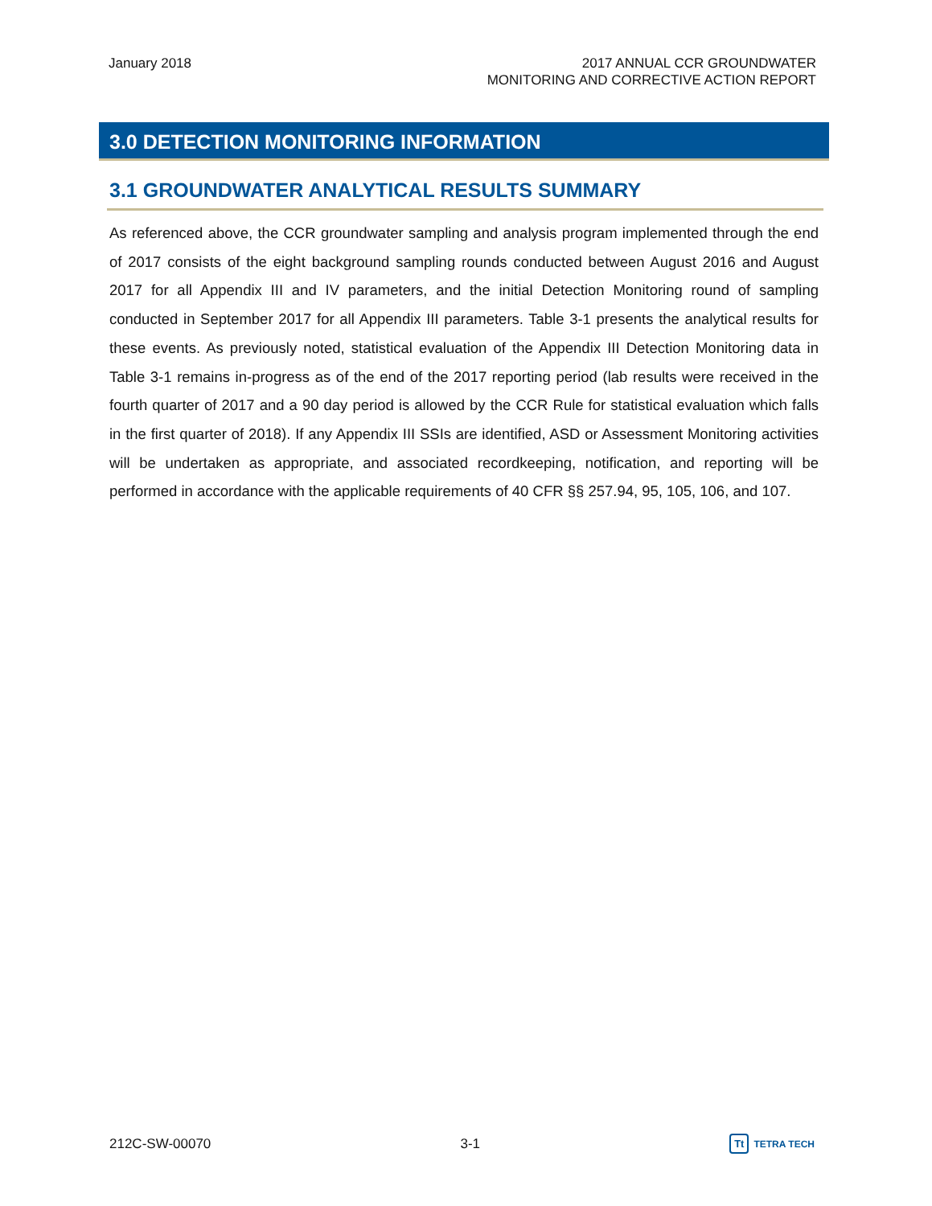January 2018 2017 ANNUAL CCR GROUNDWATER
MONITORING AND CORRECTIVE ACTION REPORT
3.0 DETECTION MONITORING INFORMATION
3.1 GROUNDWATER ANALYTICAL RESULTS SUMMARY
As referenced above, the CCR groundwater sampling and analysis program implemented through the end of 2017 consists of the eight background sampling rounds conducted between August 2016 and August 2017 for all Appendix III and IV parameters, and the initial Detection Monitoring round of sampling conducted in September 2017 for all Appendix III parameters. Table 3-1 presents the analytical results for these events. As previously noted, statistical evaluation of the Appendix III Detection Monitoring data in Table 3-1 remains in-progress as of the end of the 2017 reporting period (lab results were received in the fourth quarter of 2017 and a 90 day period is allowed by the CCR Rule for statistical evaluation which falls in the first quarter of 2018). If any Appendix III SSIs are identified, ASD or Assessment Monitoring activities will be undertaken as appropriate, and associated recordkeeping, notification, and reporting will be performed in accordance with the applicable requirements of 40 CFR §§ 257.94, 95, 105, 106, and 107.
212C-SW-00070 3-1
Tt TETRA TECH